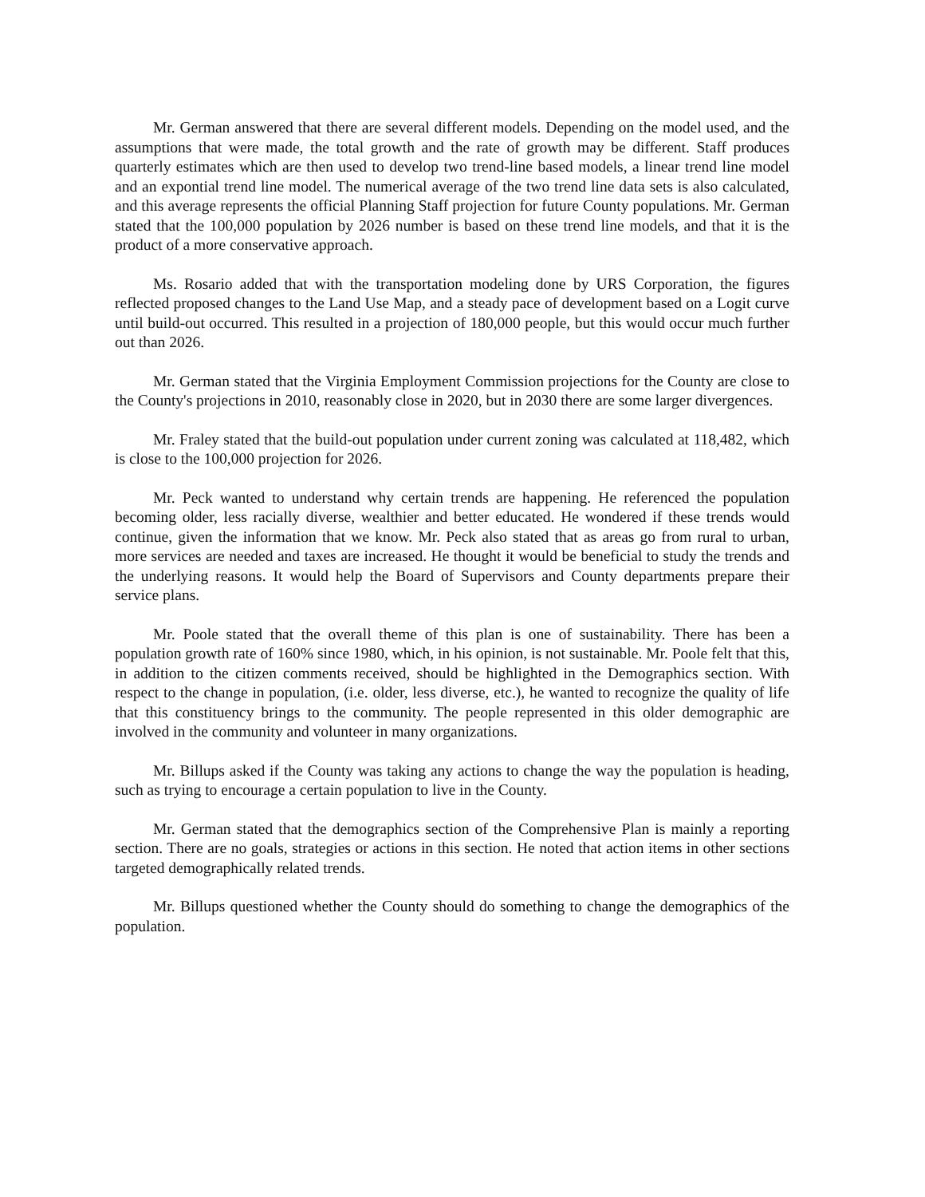Mr. German answered that there are several different models. Depending on the model used, and the assumptions that were made, the total growth and the rate of growth may be different. Staff produces quarterly estimates which are then used to develop two trend-line based models, a linear trend line model and an expontial trend line model. The numerical average of the two trend line data sets is also calculated, and this average represents the official Planning Staff projection for future County populations. Mr. German stated that the 100,000 population by 2026 number is based on these trend line models, and that it is the product of a more conservative approach.
Ms. Rosario added that with the transportation modeling done by URS Corporation, the figures reflected proposed changes to the Land Use Map, and a steady pace of development based on a Logit curve until build-out occurred. This resulted in a projection of 180,000 people, but this would occur much further out than 2026.
Mr. German stated that the Virginia Employment Commission projections for the County are close to the County's projections in 2010, reasonably close in 2020, but in 2030 there are some larger divergences.
Mr. Fraley stated that the build-out population under current zoning was calculated at 118,482, which is close to the 100,000 projection for 2026.
Mr. Peck wanted to understand why certain trends are happening. He referenced the population becoming older, less racially diverse, wealthier and better educated. He wondered if these trends would continue, given the information that we know. Mr. Peck also stated that as areas go from rural to urban, more services are needed and taxes are increased. He thought it would be beneficial to study the trends and the underlying reasons. It would help the Board of Supervisors and County departments prepare their service plans.
Mr. Poole stated that the overall theme of this plan is one of sustainability. There has been a population growth rate of 160% since 1980, which, in his opinion, is not sustainable. Mr. Poole felt that this, in addition to the citizen comments received, should be highlighted in the Demographics section. With respect to the change in population, (i.e. older, less diverse, etc.), he wanted to recognize the quality of life that this constituency brings to the community. The people represented in this older demographic are involved in the community and volunteer in many organizations.
Mr. Billups asked if the County was taking any actions to change the way the population is heading, such as trying to encourage a certain population to live in the County.
Mr. German stated that the demographics section of the Comprehensive Plan is mainly a reporting section. There are no goals, strategies or actions in this section. He noted that action items in other sections targeted demographically related trends.
Mr. Billups questioned whether the County should do something to change the demographics of the population.